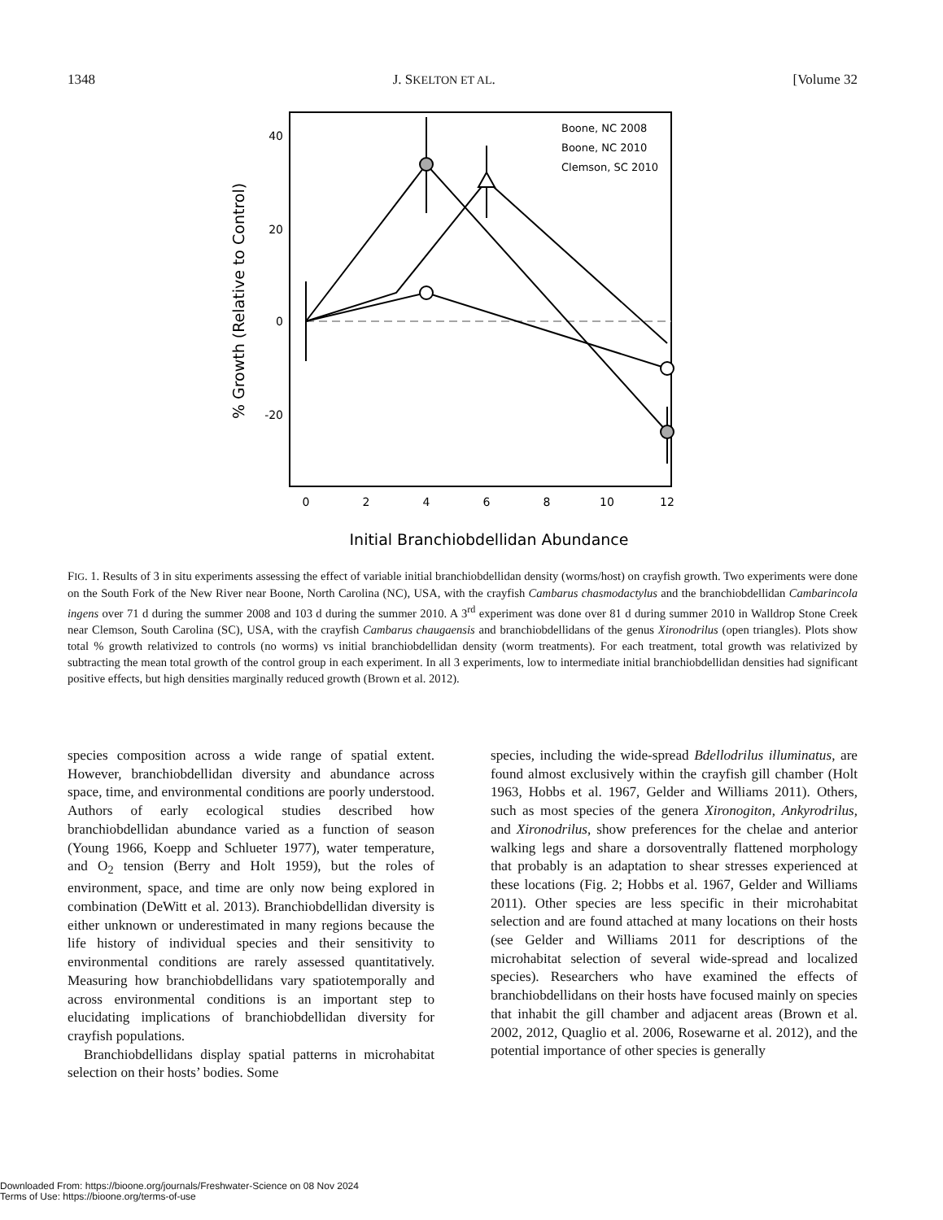1348 J. SKELTON ET AL. [Volume 32
40
20
0
-20
0
2
4
6
8
10
12
Initial Branchiobdellidan Abundance
% Growth (Relative to Control)
Boone, NC 2008
Boone, NC 2010
Clemson, SC 2010
FIG. 1. Results of 3 in situ experiments assessing the effect of variable initial branchiobdellidan density (worms/host) on crayfish growth. Two experiments were done on the South Fork of the New River near Boone, North Carolina (NC), USA, with the crayfish Cambarus chasmodactylus and the branchiobdellidan Cambarincola ingens over 71 d during the summer 2008 and 103 d during the summer 2010. A 3<sup>rd</sup> experiment was done over 81 d during summer 2010 in Walldrop Stone Creek near Clemson, South Carolina (SC), USA, with the crayfish Cambarus chaugaensis and branchiobdellidans of the genus Xironodrilus (open triangles). Plots show total % growth relativized to controls (no worms) vs initial branchiobdellidan density (worm treatments). For each treatment, total growth was relativized by subtracting the mean total growth of the control group in each experiment. In all 3 experiments, low to intermediate initial branchiobdellidan densities had significant positive effects, but high densities marginally reduced growth (Brown et al. 2012).
species composition across a wide range of spatial extent. However, branchiobdellidan diversity and abundance across space, time, and environmental conditions are poorly understood. Authors of early ecological studies described how branchiobdellidan abundance varied as a function of season (Young 1966, Koepp and Schlueter 1977), water temperature, and O<sub>2</sub> tension (Berry and Holt 1959), but the roles of environment, space, and time are only now being explored in combination (DeWitt et al. 2013). Branchiobdellidan diversity is either unknown or underestimated in many regions because the life history of individual species and their sensitivity to environmental conditions are rarely assessed quantitatively. Measuring how branchiobdellidans vary spatiotemporally and across environmental conditions is an important step to elucidating implications of branchiobdellidan diversity for crayfish populations.
Branchiobdellidans display spatial patterns in microhabitat selection on their hosts’ bodies. Some
species, including the wide-spread Bdellodrilus illuminatus, are found almost exclusively within the crayfish gill chamber (Holt 1963, Hobbs et al. 1967, Gelder and Williams 2011). Others, such as most species of the genera Xironogiton, Ankyrodrilus, and Xironodrilus, show preferences for the chelae and anterior walking legs and share a dorsoventrally flattened morphology that probably is an adaptation to shear stresses experienced at these locations (Fig. 2; Hobbs et al. 1967, Gelder and Williams 2011). Other species are less specific in their microhabitat selection and are found attached at many locations on their hosts (see Gelder and Williams 2011 for descriptions of the microhabitat selection of several wide-spread and localized species). Researchers who have examined the effects of branchiobdellidans on their hosts have focused mainly on species that inhabit the gill chamber and adjacent areas (Brown et al. 2002, 2012, Quaglio et al. 2006, Rosewarne et al. 2012), and the potential importance of other species is generally
Downloaded From: https://bioone.org/journals/Freshwater-Science on 08 Nov 2024
Terms of Use: https://bioone.org/terms-of-use